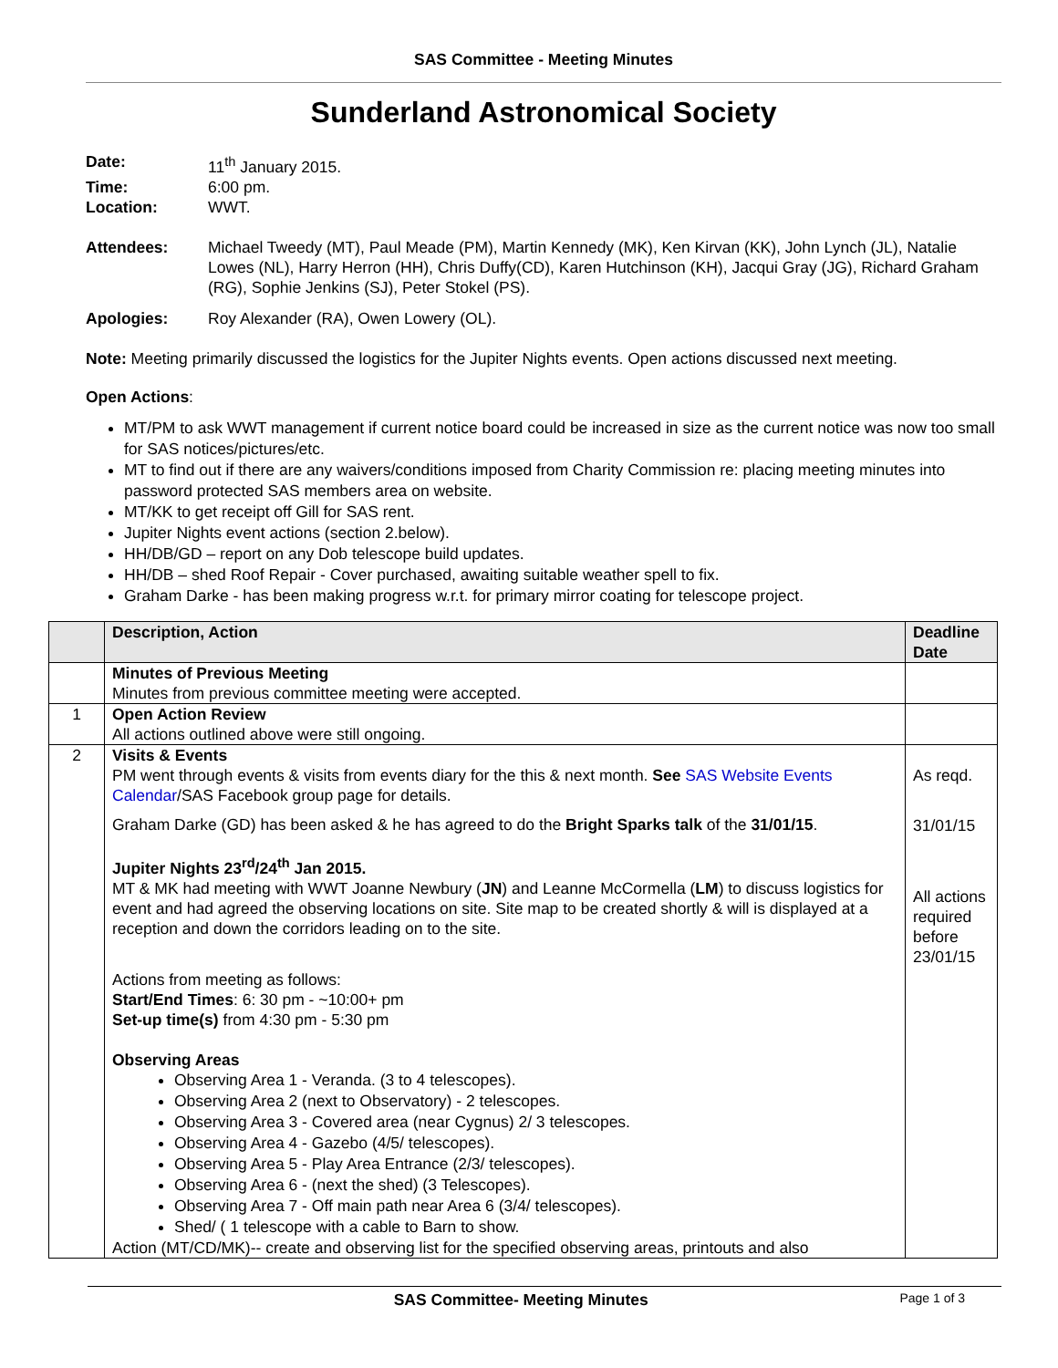SAS Committee - Meeting Minutes
Sunderland Astronomical Society
Date: 11<sup>th</sup> January 2015.
Time: 6:00 pm.
Location: WWT.
Attendees: Michael Tweedy (MT), Paul Meade (PM), Martin Kennedy (MK), Ken Kirvan (KK), John Lynch (JL), Natalie Lowes (NL), Harry Herron (HH), Chris Duffy(CD), Karen Hutchinson (KH), Jacqui Gray (JG), Richard Graham (RG), Sophie Jenkins (SJ), Peter Stokel (PS).
Apologies: Roy Alexander (RA), Owen Lowery (OL).
Note: Meeting primarily discussed the logistics for the Jupiter Nights events. Open actions discussed next meeting.
Open Actions:
MT/PM to ask WWT management if current notice board could be increased in size as the current notice was now too small for SAS notices/pictures/etc.
MT to find out if there are any waivers/conditions imposed from Charity Commission re: placing meeting minutes into password protected SAS members area on website.
MT/KK to get receipt off Gill for SAS rent.
Jupiter Nights event actions (section 2.below).
HH/DB/GD – report on any Dob telescope build updates.
HH/DB – shed Roof Repair - Cover purchased, awaiting suitable weather spell to fix.
Graham Darke - has been making progress w.r.t. for primary mirror coating for telescope project.
| | Description, Action | Deadline Date |
| --- | --- | --- |
| | Minutes of Previous Meeting Minutes from previous committee meeting were accepted. | |
| 1 | Open Action Review All actions outlined above were still ongoing. | |
| 2 | Visits & Events PM went through events & visits from events diary for the this & next month. See SAS Website Events Calendar /SAS Facebook group page for details. Graham Darke (GD) has been asked & he has agreed to do the Bright Sparks talk of the 31/01/15 . Jupiter Nights 23<sup>rd</sup>/24<sup>th</sup> Jan 2015. MT & MK had meeting with WWT Joanne Newbury ( JN ) and Leanne McCormella ( LM ) to discuss logistics for event and had agreed the observing locations on site. Site map to be created shortly & will is displayed at a reception and down the corridors leading on to the site. Actions from meeting as follows: Start/End Times : 6: 30 pm - ~10:00+ pm Set-up time(s) from 4:30 pm - 5:30 pm Observing Areas Observing Area 1 - Veranda. (3 to 4 telescopes). Observing Area 2 (next to Observatory) - 2 telescopes. Observing Area 3 - Covered area (near Cygnus) 2/ 3 telescopes. Observing Area 4 - Gazebo (4/5/ telescopes). Observing Area 5 - Play Area Entrance (2/3/ telescopes). Observing Area 6 - (next the shed) (3 Telescopes). Observing Area 7 - Off main path near Area 6 (3/4/ telescopes). Shed/ ( 1 telescope with a cable to Barn to show. Action (MT/CD/MK)-- create and observing list for the specified observing areas, printouts and also | As reqd. 31/01/15 All actions required before 23/01/15 |
SAS Committee- Meeting Minutes
Page 1 of 3